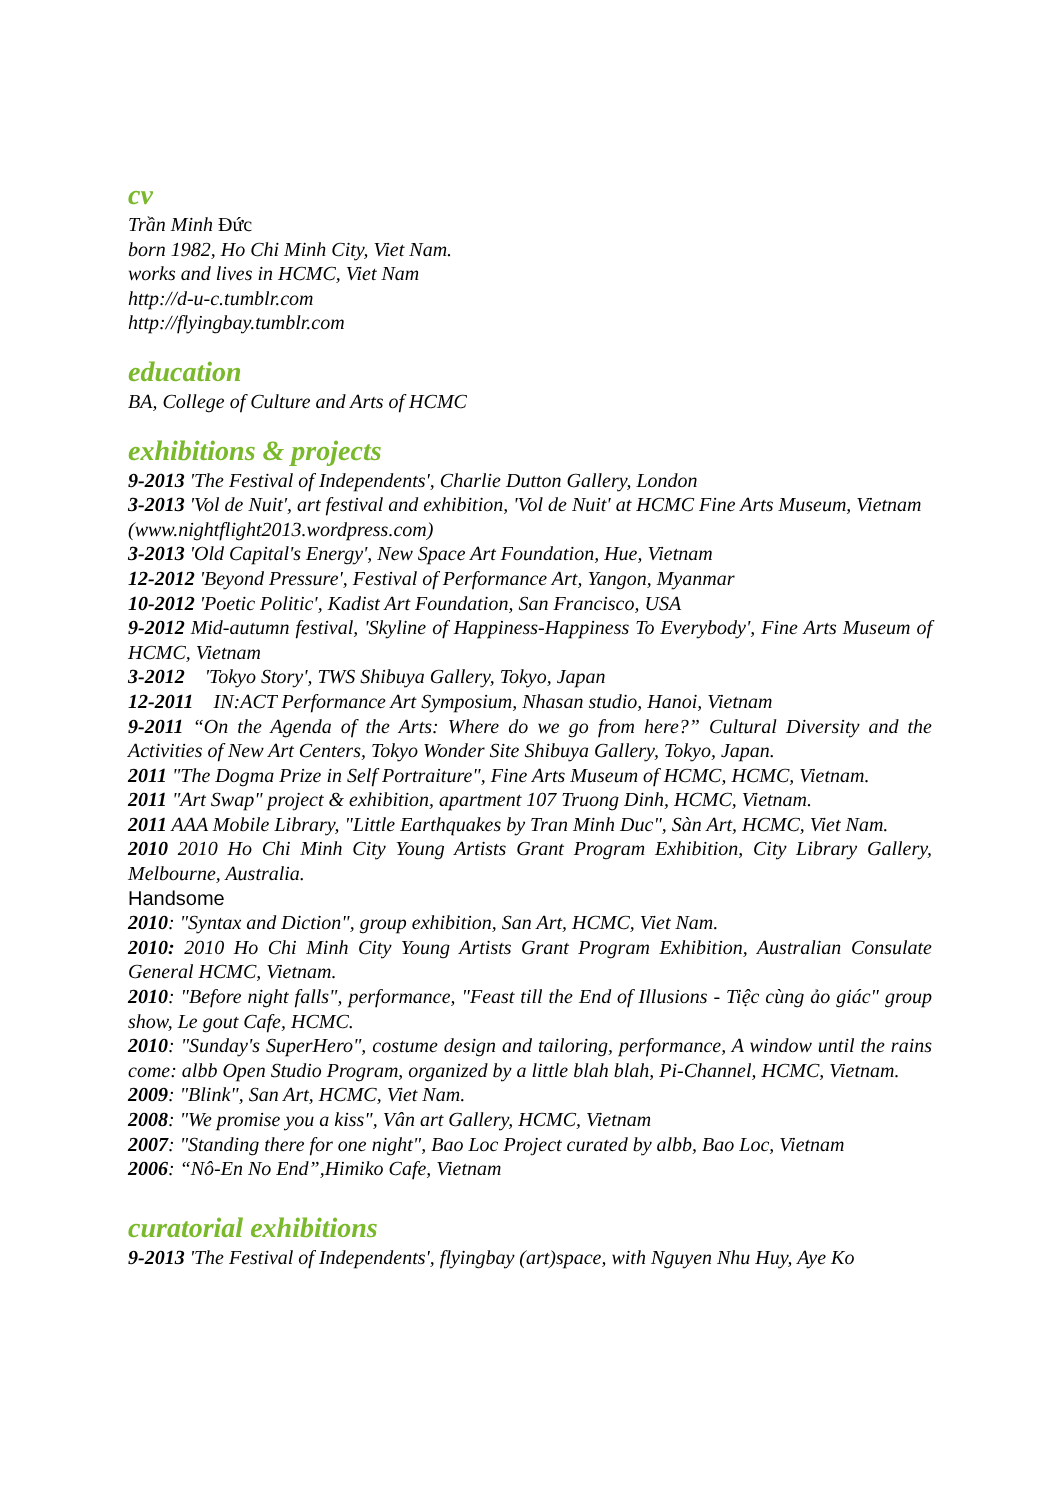cv
Trần Minh Đức
born 1982, Ho Chi Minh City, Viet Nam.
works and lives in HCMC, Viet Nam
http://d-u-c.tumblr.com
http://flyingbay.tumblr.com
education
BA, College of Culture and Arts of HCMC
exhibitions & projects
9-2013 'The Festival of Independents', Charlie Dutton Gallery, London
3-2013 'Vol de Nuit', art festival and exhibition, 'Vol de Nuit' at HCMC Fine Arts Museum, Vietnam
(www.nightflight2013.wordpress.com)
3-2013 'Old Capital's Energy', New Space Art Foundation, Hue, Vietnam
12-2012 'Beyond Pressure', Festival of Performance Art, Yangon, Myanmar
10-2012 'Poetic Politic', Kadist Art Foundation, San Francisco, USA
9-2012 Mid-autumn festival, 'Skyline of Happiness-Happiness To Everybody', Fine Arts Museum of HCMC, Vietnam
3-2012 'Tokyo Story', TWS Shibuya Gallery, Tokyo, Japan
12-2011 IN:ACT Performance Art Symposium, Nhasan studio, Hanoi, Vietnam
9-2011 “On the Agenda of the Arts: Where do we go from here?” Cultural Diversity and the Activities of New Art Centers, Tokyo Wonder Site Shibuya Gallery, Tokyo, Japan.
2011 "The Dogma Prize in Self Portraiture", Fine Arts Museum of HCMC, HCMC, Vietnam.
2011 "Art Swap" project & exhibition, apartment 107 Truong Dinh, HCMC, Vietnam.
2011 AAA Mobile Library, "Little Earthquakes by Tran Minh Duc", Sàn Art, HCMC, Viet Nam.
2010 2010 Ho Chi Minh City Young Artists Grant Program Exhibition, City Library Gallery, Melbourne, Australia.
Handsome
2010: "Syntax and Diction", group exhibition, San Art, HCMC, Viet Nam.
2010: 2010 Ho Chi Minh City Young Artists Grant Program Exhibition, Australian Consulate General HCMC, Vietnam.
2010: "Before night falls", performance, "Feast till the End of Illusions - Tiệc cùng ảo giác" group show, Le gout Cafe, HCMC.
2010: "Sunday's SuperHero", costume design and tailoring, performance, A window until the rains come: albb Open Studio Program, organized by a little blah blah, Pi-Channel, HCMC, Vietnam.
2009: "Blink", San Art, HCMC, Viet Nam.
2008: "We promise you a kiss", Vân art Gallery, HCMC, Vietnam
2007: "Standing there for one night", Bao Loc Project curated by albb, Bao Loc, Vietnam
2006: “Nô-En No End”,Himiko Cafe, Vietnam
curatorial exhibitions
9-2013 'The Festival of Independents', flyingbay (art)space, with Nguyen Nhu Huy, Aye Ko